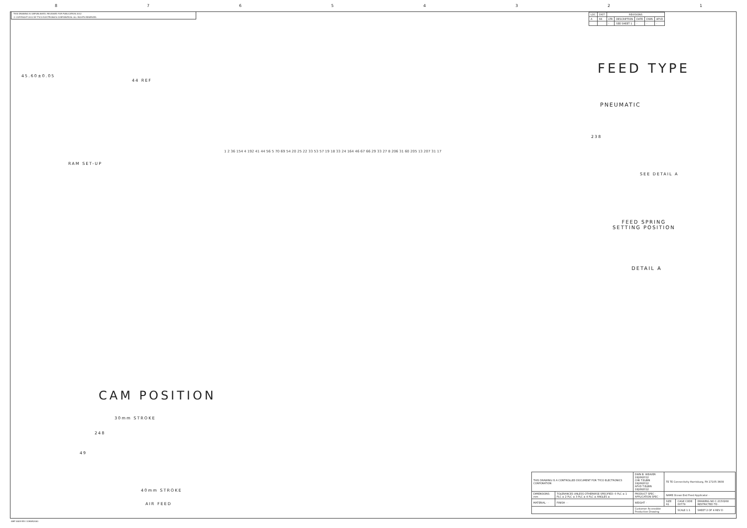87654321
THIS DRAWING IS UNPUBLISHED. RELEASED FOR PUBLICATION 2012
© COPYRIGHT 2012 BY TYCO ELECTRONICS CORPORATION. ALL RIGHTS RESERVED.
| LOC | DIST | REVISIONS | | | | |
| --- | --- | --- | --- | --- | --- | --- |
| A | 66 | LTR | DESCRIPTION | DATE | DWN | APVD |
| | | - | SEE SHEET 1 | - | - | - |
45.60±0.05
44 REF
RAM SET-UP
FEED TYPE
PNEUMATIC
238
SEE DETAIL A
FEED SPRING
SETTING POSITION
DETAIL A
1 2 36 154 4 192 41 44 56 5 70 69 54 20 25 22 33 53 57 19 18 33 24 164 46 67 66 29 33 27 8 206 31 60 205 13 207 31 17
CAM POSITION
30mm STROKE
248
49
40mm STROKE
AIR FEED
| THIS DRAWING IS A CONTROLLED DOCUMENT FOR TYCO ELECTRONICS CORPORATION | | DWN B. WEAVER 19JUN2012 CHK T.ELBIN 19JUN2012 APVD T.ELBIN 19JUN2012 | TE TE Connectivity Harrisburg, PA 17105-3608 | | |
| DIMENSIONS: mm | TOLERANCES UNLESS OTHERWISE SPECIFIED: 0 PLC ± 1 PLC ± 2 PLC ± 3 PLC ± 4 PLC ± ANGLES ± | PRODUCT SPEC - APPLICATION SPEC - | NAME Ocean End Feed Applicator - | | |
| MATERIAL - - | FINISH - - | WEIGHT - | SIZE A1 | CAGE CODE 00779 | DRAWING NO C-2150268 RESTRICTED TO - |
| | | Customer Accessible Production Drawing | | SCALE 1:1 | SHEET 2 OF 4 REV D |
AMP 4805 REV 31MAR2000